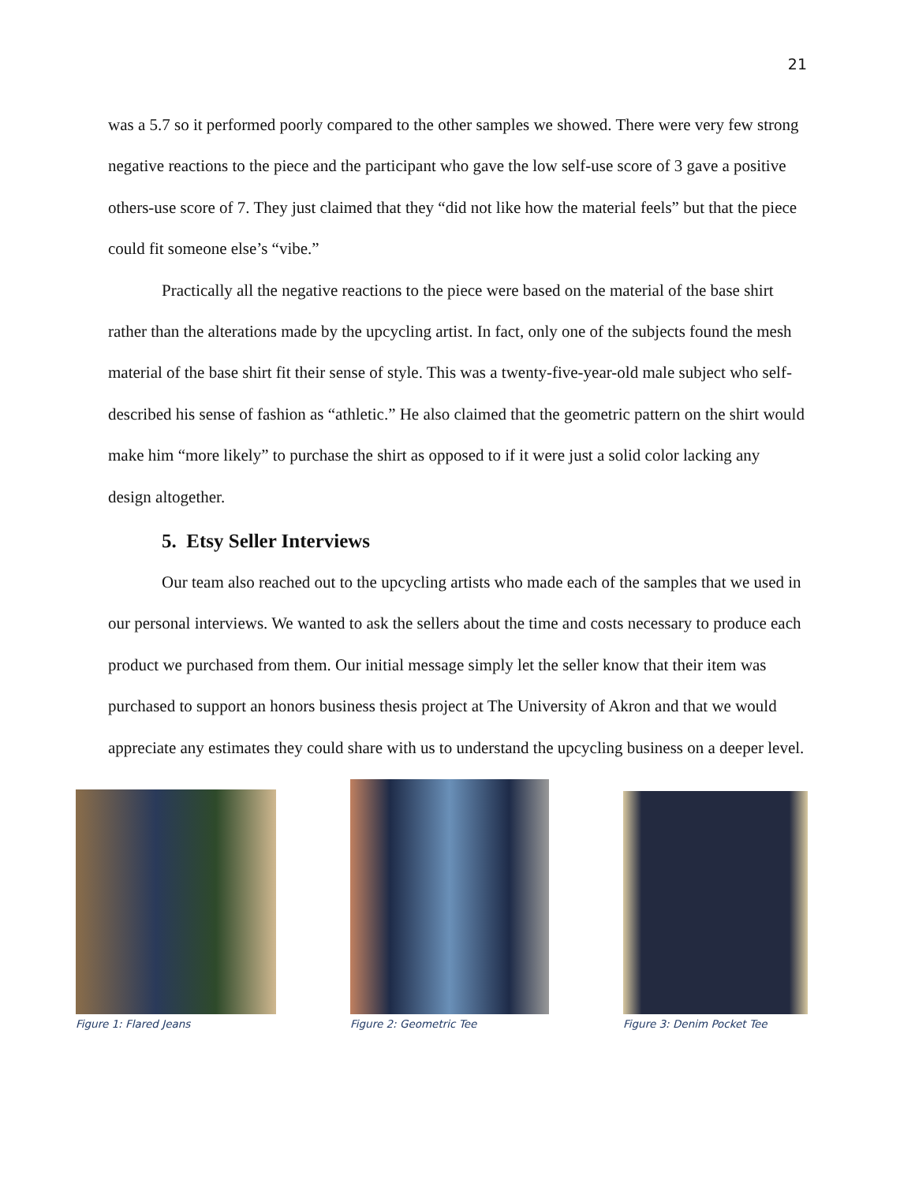21
was a 5.7 so it performed poorly compared to the other samples we showed. There were very few strong negative reactions to the piece and the participant who gave the low self-use score of 3 gave a positive others-use score of 7. They just claimed that they “did not like how the material feels” but that the piece could fit someone else’s “vibe.”
Practically all the negative reactions to the piece were based on the material of the base shirt rather than the alterations made by the upcycling artist. In fact, only one of the subjects found the mesh material of the base shirt fit their sense of style. This was a twenty-five-year-old male subject who self-described his sense of fashion as “athletic.” He also claimed that the geometric pattern on the shirt would make him “more likely” to purchase the shirt as opposed to if it were just a solid color lacking any design altogether.
5. Etsy Seller Interviews
Our team also reached out to the upcycling artists who made each of the samples that we used in our personal interviews. We wanted to ask the sellers about the time and costs necessary to produce each product we purchased from them. Our initial message simply let the seller know that their item was purchased to support an honors business thesis project at The University of Akron and that we would appreciate any estimates they could share with us to understand the upcycling business on a deeper level.
Figure 1: Flared Jeans
Figure 2: Geometric Tee
Figure 3: Denim Pocket Tee